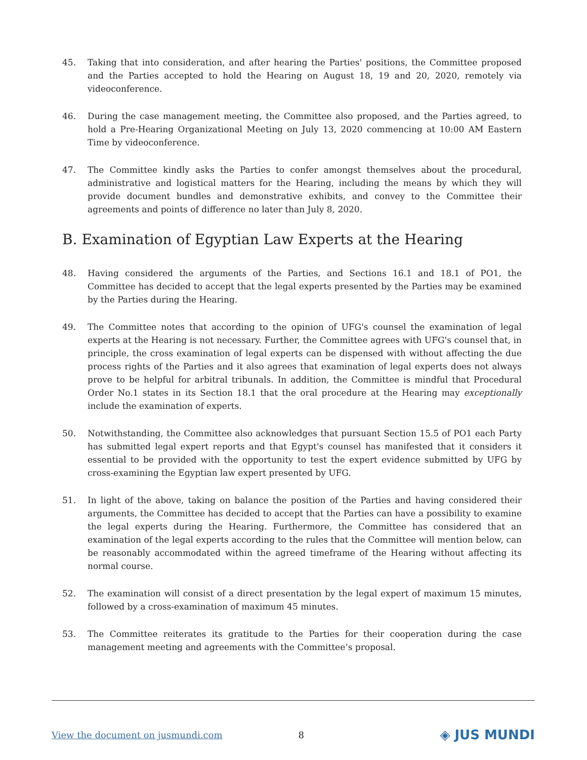45. Taking that into consideration, and after hearing the Parties' positions, the Committee proposed and the Parties accepted to hold the Hearing on August 18, 19 and 20, 2020, remotely via videoconference.
46. During the case management meeting, the Committee also proposed, and the Parties agreed, to hold a Pre-Hearing Organizational Meeting on July 13, 2020 commencing at 10:00 AM Eastern Time by videoconference.
47. The Committee kindly asks the Parties to confer amongst themselves about the procedural, administrative and logistical matters for the Hearing, including the means by which they will provide document bundles and demonstrative exhibits, and convey to the Committee their agreements and points of difference no later than July 8, 2020.
B. Examination of Egyptian Law Experts at the Hearing
48. Having considered the arguments of the Parties, and Sections 16.1 and 18.1 of PO1, the Committee has decided to accept that the legal experts presented by the Parties may be examined by the Parties during the Hearing.
49. The Committee notes that according to the opinion of UFG's counsel the examination of legal experts at the Hearing is not necessary. Further, the Committee agrees with UFG's counsel that, in principle, the cross examination of legal experts can be dispensed with without affecting the due process rights of the Parties and it also agrees that examination of legal experts does not always prove to be helpful for arbitral tribunals. In addition, the Committee is mindful that Procedural Order No.1 states in its Section 18.1 that the oral procedure at the Hearing may exceptionally include the examination of experts.
50. Notwithstanding, the Committee also acknowledges that pursuant Section 15.5 of PO1 each Party has submitted legal expert reports and that Egypt's counsel has manifested that it considers it essential to be provided with the opportunity to test the expert evidence submitted by UFG by cross-examining the Egyptian law expert presented by UFG.
51. In light of the above, taking on balance the position of the Parties and having considered their arguments, the Committee has decided to accept that the Parties can have a possibility to examine the legal experts during the Hearing. Furthermore, the Committee has considered that an examination of the legal experts according to the rules that the Committee will mention below, can be reasonably accommodated within the agreed timeframe of the Hearing without affecting its normal course.
52. The examination will consist of a direct presentation by the legal expert of maximum 15 minutes, followed by a cross-examination of maximum 45 minutes.
53. The Committee reiterates its gratitude to the Parties for their cooperation during the case management meeting and agreements with the Committee’s proposal.
View the document on jusmundi.com 8 ◈ JUS MUNDI